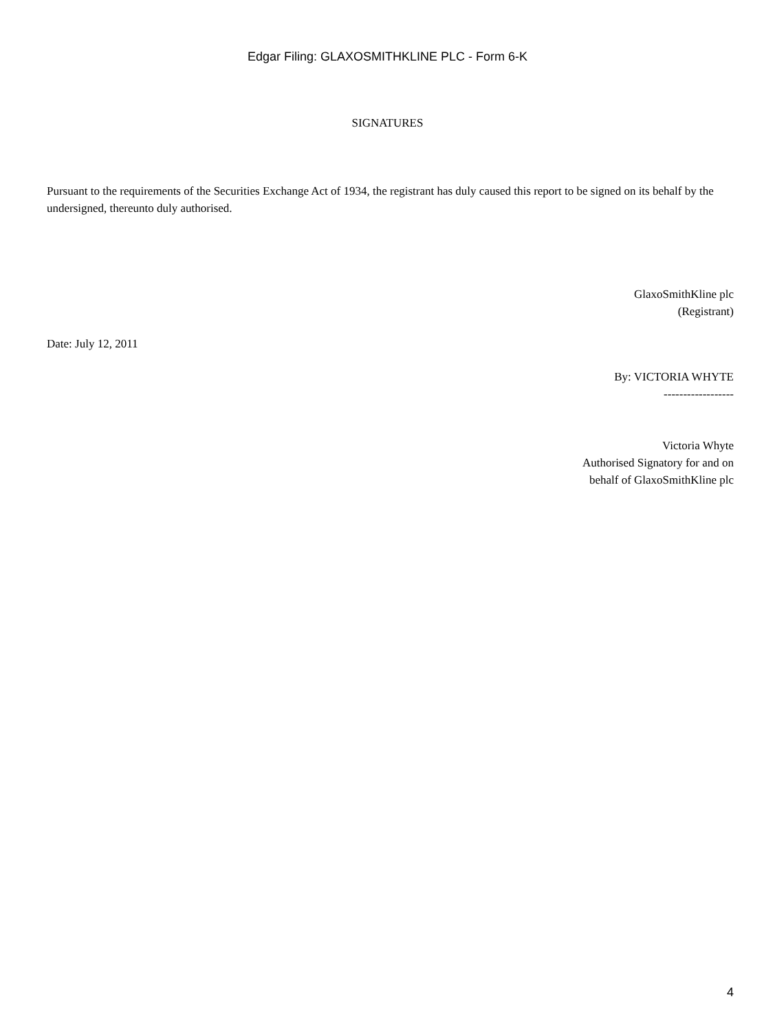Edgar Filing: GLAXOSMITHKLINE PLC - Form 6-K
SIGNATURES
Pursuant to the requirements of the Securities Exchange Act of 1934, the registrant has duly caused this report to be signed on its behalf by the undersigned, thereunto duly authorised.
GlaxoSmithKline plc
(Registrant)
Date: July 12, 2011
By: VICTORIA WHYTE
------------------
Victoria Whyte
Authorised Signatory for and on
behalf of GlaxoSmithKline plc
4